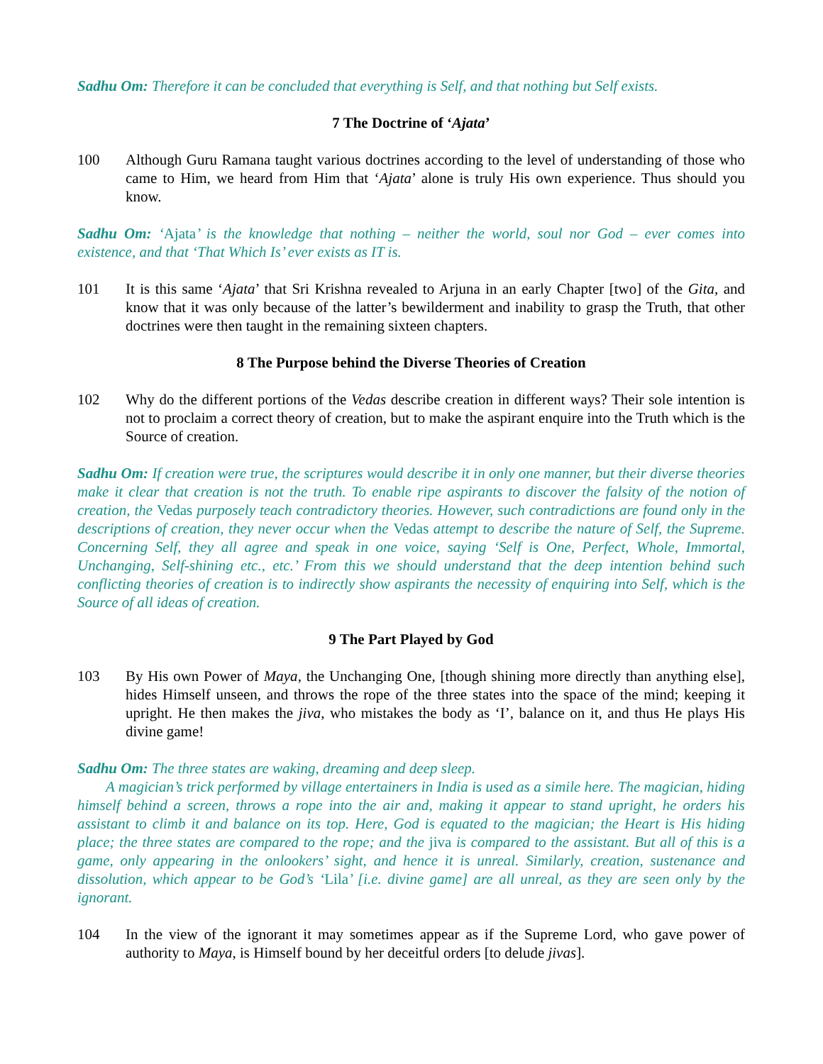Sadhu Om: Therefore it can be concluded that everything is Self, and that nothing but Self exists.
7 The Doctrine of ‘Ajata’
100 Although Guru Ramana taught various doctrines according to the level of understanding of those who came to Him, we heard from Him that ‘Ajata’ alone is truly His own experience. Thus should you know.
Sadhu Om: ‘Ajata’ is the knowledge that nothing – neither the world, soul nor God – ever comes into existence, and that ‘That Which Is’ ever exists as IT is.
101 It is this same ‘Ajata’ that Sri Krishna revealed to Arjuna in an early Chapter [two] of the Gita, and know that it was only because of the latter’s bewilderment and inability to grasp the Truth, that other doctrines were then taught in the remaining sixteen chapters.
8 The Purpose behind the Diverse Theories of Creation
102 Why do the different portions of the Vedas describe creation in different ways? Their sole intention is not to proclaim a correct theory of creation, but to make the aspirant enquire into the Truth which is the Source of creation.
Sadhu Om: If creation were true, the scriptures would describe it in only one manner, but their diverse theories make it clear that creation is not the truth. To enable ripe aspirants to discover the falsity of the notion of creation, the Vedas purposely teach contradictory theories. However, such contradictions are found only in the descriptions of creation, they never occur when the Vedas attempt to describe the nature of Self, the Supreme. Concerning Self, they all agree and speak in one voice, saying ‘Self is One, Perfect, Whole, Immortal, Unchanging, Self-shining etc., etc.’ From this we should understand that the deep intention behind such conflicting theories of creation is to indirectly show aspirants the necessity of enquiring into Self, which is the Source of all ideas of creation.
9 The Part Played by God
103 By His own Power of Maya, the Unchanging One, [though shining more directly than anything else], hides Himself unseen, and throws the rope of the three states into the space of the mind; keeping it upright. He then makes the jiva, who mistakes the body as ‘I’, balance on it, and thus He plays His divine game!
Sadhu Om: The three states are waking, dreaming and deep sleep.
A magician’s trick performed by village entertainers in India is used as a simile here. The magician, hiding himself behind a screen, throws a rope into the air and, making it appear to stand upright, he orders his assistant to climb it and balance on its top. Here, God is equated to the magician; the Heart is His hiding place; the three states are compared to the rope; and the jiva is compared to the assistant. But all of this is a game, only appearing in the onlookers’ sight, and hence it is unreal. Similarly, creation, sustenance and dissolution, which appear to be God’s ‘Lila’ [i.e. divine game] are all unreal, as they are seen only by the ignorant.
104 In the view of the ignorant it may sometimes appear as if the Supreme Lord, who gave power of authority to Maya, is Himself bound by her deceitful orders [to delude jivas].